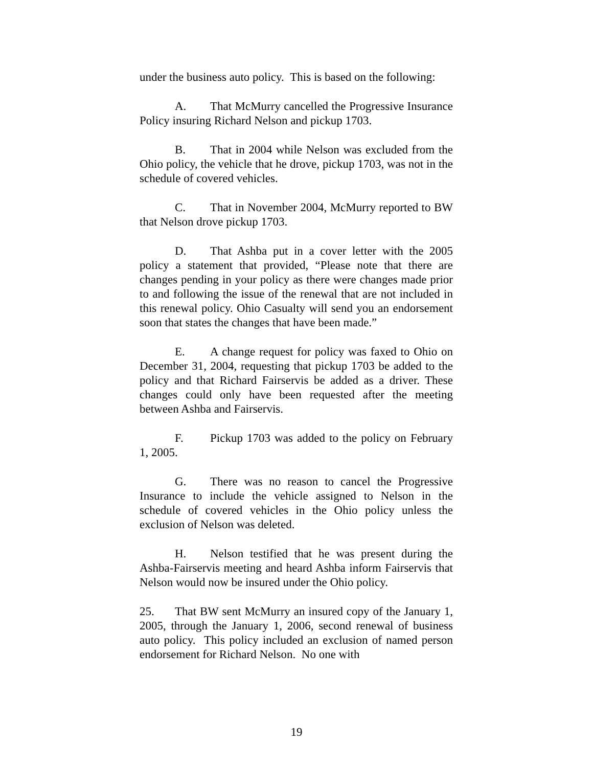under the business auto policy. This is based on the following:
A. That McMurry cancelled the Progressive Insurance Policy insuring Richard Nelson and pickup 1703.
B. That in 2004 while Nelson was excluded from the Ohio policy, the vehicle that he drove, pickup 1703, was not in the schedule of covered vehicles.
C. That in November 2004, McMurry reported to BW that Nelson drove pickup 1703.
D. That Ashba put in a cover letter with the 2005 policy a statement that provided, “Please note that there are changes pending in your policy as there were changes made prior to and following the issue of the renewal that are not included in this renewal policy. Ohio Casualty will send you an endorsement soon that states the changes that have been made.”
E. A change request for policy was faxed to Ohio on December 31, 2004, requesting that pickup 1703 be added to the policy and that Richard Fairservis be added as a driver. These changes could only have been requested after the meeting between Ashba and Fairservis.
F. Pickup 1703 was added to the policy on February 1, 2005.
G. There was no reason to cancel the Progressive Insurance to include the vehicle assigned to Nelson in the schedule of covered vehicles in the Ohio policy unless the exclusion of Nelson was deleted.
H. Nelson testified that he was present during the Ashba-Fairservis meeting and heard Ashba inform Fairservis that Nelson would now be insured under the Ohio policy.
25. That BW sent McMurry an insured copy of the January 1, 2005, through the January 1, 2006, second renewal of business auto policy. This policy included an exclusion of named person endorsement for Richard Nelson. No one with
19